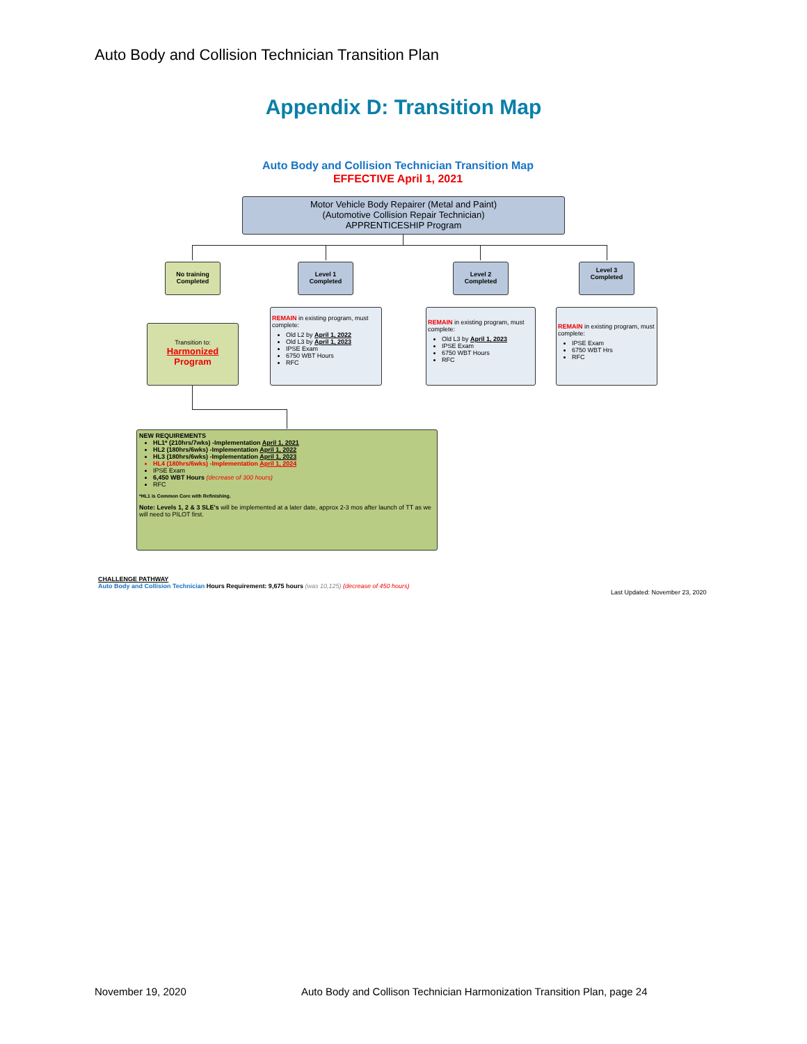Auto Body and Collision Technician Transition Plan
Appendix D: Transition Map
Auto Body and Collision Technician Transition Map
EFFECTIVE April 1, 2021
Motor Vehicle Body Repairer (Metal and Paint)
(Automotive Collision Repair Technician)
APPRENTICESHIP Program
No training Completed
Level 1 Completed
Level 2 Completed
Level 3 Completed
Transition to:
Harmonized
Program
REMAIN in existing program, must complete:
Old L2 by April 1, 2022
Old L3 by April 1, 2023
IPSE Exam
6750 WBT Hours
RFC
REMAIN in existing program, must complete:
Old L3 by April 1, 2023
IPSE Exam
6750 WBT Hours
RFC
REMAIN in existing program, must complete:
IPSE Exam
6750 WBT Hrs
RFC
NEW REQUIREMENTS
HL1* (210hrs/7wks) -Implementation April 1, 2021
HL2 (180hrs/6wks) -Implementation April 1, 2022
HL3 (180hrs/6wks) -Implementation April 1, 2023
HL4 (180hrs/6wks) -Implementation April 1, 2024
IPSE Exam
6,450 WBT Hours (decrease of 300 hours)
RFC
*HL1 is Common Core with Refinishing.
Note: Levels 1, 2 & 3 SLE's will be implemented at a later date, approx 2-3 mos after launch of TT as we will need to PILOT first.
CHALLENGE PATHWAY
Auto Body and Collision Technician Hours Requirement: 9,675 hours (was 10,125) (decrease of 450 hours)
Last Updated: November 23, 2020
November 19, 2020
Auto Body and Collison Technician Harmonization Transition Plan, page 24